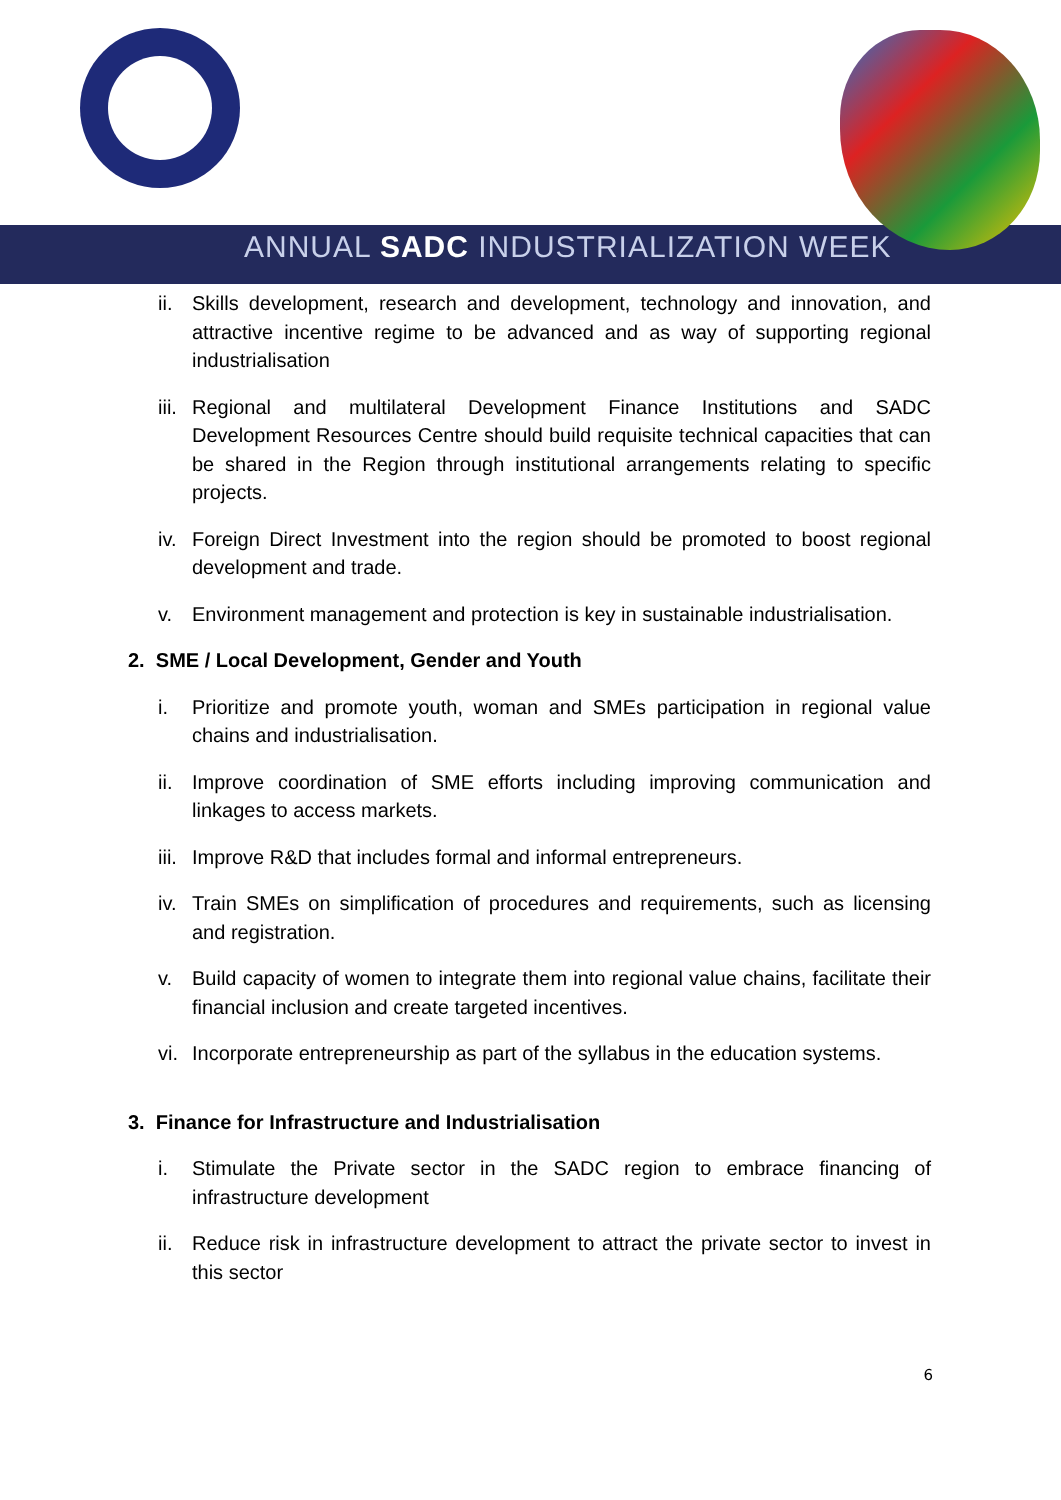ANNUAL SADC INDUSTRIALIZATION WEEK
ii. Skills development, research and development, technology and innovation, and attractive incentive regime to be advanced and as way of supporting regional industrialisation
iii. Regional and multilateral Development Finance Institutions and SADC Development Resources Centre should build requisite technical capacities that can be shared in the Region through institutional arrangements relating to specific projects.
iv. Foreign Direct Investment into the region should be promoted to boost regional development and trade.
v. Environment management and protection is key in sustainable industrialisation.
2. SME / Local Development, Gender and Youth
i. Prioritize and promote youth, woman and SMEs participation in regional value chains and industrialisation.
ii. Improve coordination of SME efforts including improving communication and linkages to access markets.
iii. Improve R&D that includes formal and informal entrepreneurs.
iv. Train SMEs on simplification of procedures and requirements, such as licensing and registration.
v. Build capacity of women to integrate them into regional value chains, facilitate their financial inclusion and create targeted incentives.
vi. Incorporate entrepreneurship as part of the syllabus in the education systems.
3. Finance for Infrastructure and Industrialisation
i. Stimulate the Private sector in the SADC region to embrace financing of infrastructure development
ii. Reduce risk in infrastructure development to attract the private sector to invest in this sector
6